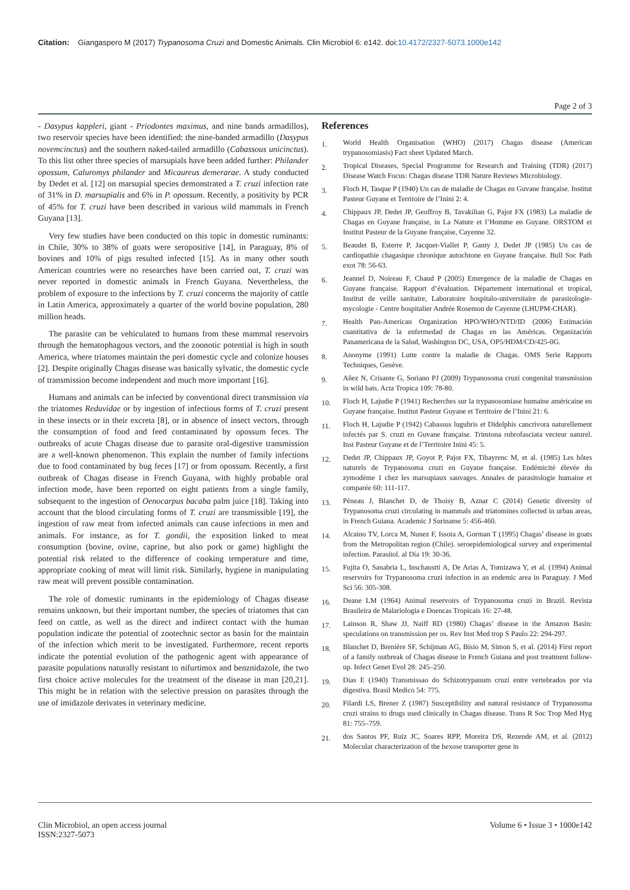Citation: Giangaspero M (2017) Trypanosoma Cruzi and Domestic Animals. Clin Microbiol 6: e142. doi:10.4172/2327-5073.1000e142
Page 2 of 3
- Dasypus kappleri, giant - Priodontes maximus, and nine bands armadillos), two reservoir species have been identified: the nine-banded armadillo (Dasypus novemcinctus) and the southern naked-tailed armadillo (Cabassous unicinctus). To this list other three species of marsupials have been added further: Philander opossum, Caluromys philander and Micaureus demerarae. A study conducted by Dedet et al. [12] on marsupial species demonstrated a T. cruzi infection rate of 31% in D. marsupialis and 6% in P. opossum. Recently, a positivity by PCR of 45% for T. cruzi have been described in various wild mammals in French Guyana [13].
Very few studies have been conducted on this topic in domestic ruminants: in Chile, 30% to 38% of goats were seropositive [14], in Paraguay, 8% of bovines and 10% of pigs resulted infected [15]. As in many other south American countries were no researches have been carried out, T. cruzi was never reported in domestic animals in French Guyana. Nevertheless, the problem of exposure to the infections by T. cruzi concerns the majority of cattle in Latin America, approximately a quarter of the world bovine population, 280 million heads.
The parasite can be vehiculated to humans from these mammal reservoirs through the hematophagous vectors, and the zoonotic potential is high in south America, where triatomes maintain the peri domestic cycle and colonize houses [2]. Despite originally Chagas disease was basically sylvatic, the domestic cycle of transmission become independent and much more important [16].
Humans and animals can be infected by conventional direct transmission via the triatomes Reduvidae or by ingestion of infectious forms of T. cruzi present in these insects or in their excreta [8], or in absence of insect vectors, through the consumption of food and feed contaminated by opossum feces. The outbreaks of acute Chagas disease due to parasite oral-digestive transmission are a well-known phenomenon. This explain the number of family infections due to food contaminated by bug feces [17] or from opossum. Recently, a first outbreak of Chagas disease in French Guyana, with highly probable oral infection mode, have been reported on eight patients from a single family, subsequent to the ingestion of Oenocarpus bacaba palm juice [18]. Taking into account that the blood circulating forms of T. cruzi are transmissible [19], the ingestion of raw meat from infected animals can cause infections in men and animals. For instance, as for T. gondii, the exposition linked to meat consumption (bovine, ovine, caprine, but also pork or game) highlight the potential risk related to the difference of cooking temperature and time, appropriate cooking of meat will limit risk. Similarly, hygiene in manipulating raw meat will prevent possible contamination.
The role of domestic ruminants in the epidemiology of Chagas disease remains unknown, but their important number, the species of triatomes that can feed on cattle, as well as the direct and indirect contact with the human population indicate the potential of zootechnic sector as basin for the maintain of the infection which merit to be investigated. Furthermore, recent reports indicate the potential evolution of the pathogenic agent with appearance of parasite populations naturally resistant to nifurtimox and benznidazole, the two first choice active molecules for the treatment of the disease in man [20,21]. This might be in relation with the selective pression on parasites through the use of imidazole derivates in veterinary medicine.
References
1. World Health Organisation (WHO) (2017) Chagas disease (American trypanosomiasis) Fact sheet Updated March.
2. Tropical Diseases, Special Programme for Research and Training (TDR) (2017) Disease Watch Focus: Chagas disease TDR Nature Reviews Microbiology.
3. Floch H, Tasque P (1940) Un cas de maladie de Chagas en Guvane française. Institut Pasteur Guyane et Territoire de l’Inini 2: 4.
4. Chippaux JP, Dedet JP, Geoffroy B, Tavakilian G, Pajot FX (1983) La maladie de Chagas en Guyane française, in La Nature et l’Homme en Guyane. ORSTOM et Institut Pasteur de la Guyane française, Cayenne 32.
5. Beaudet B, Esterre P, Jacquet-Viallet P, Ganty J, Dedet JP (1985) Un cas de cardiopathie chagasique chronique autochtone en Guyane française. Bull Soc Path exot 78: 56-63.
6. Jeannel D, Noireau F, Chaud P (2005) Emergence de la maladie de Chagas en Guyane française. Rapport d’évaluation. Département international et tropical, Institut de veille sanitaire, Laboratoire hospitalo-universitaire de parasitologie-mycologie - Centre hospitalier Andrée Rosemon de Cayenne (LHUPM-CHAR).
7. Health Pan-American Organization HPO/WHO/NTD/ID (2006) Estimación cuantitativa de la enfermedad de Chagas en las Américas. Organización Panamericana de la Salud, Washington DC, USA, OP5/HDM/CD/425-0G.
8. Anonyme (1991) Lutte contre la maladie de Chagas. OMS Serie Rapports Techniques, Genève.
9. Añez N, Crisante G, Soriano PJ (2009) Trypanosoma cruzi congenital transmission in wild bats. Acta Tropica 109: 78-80.
10. Floch H, Lajudie P (1941) Recherches sur la trypanosomiase humaine américaine en Guyane française. Institut Pasteur Guyane et Territoire de l’Inini 21: 6.
11. Floch H, Lajudie P (1942) Cabassus lugubris et Didelphis cancrivora naturellement infectés par S. cruzi en Guvane française. Trimtona rubrofasciata vecteur naturel. Inst Pasteur Guyane et de l’Territoire Inini 45: 5.
12. Dedet JP, Chippaux JP, Goyot P, Pajot FX, Tibayrenc M, et al. (1985) Les hôtes naturels de Trypanosoma cruzi en Guyane française. Endémicité élevée du zymodème 1 chez les marsupiaux sauvages. Annales de parasitologie humaine et comparée 60: 111-117.
13. Péneau J, Blanchet D, de Thoisy B, Aznar C (2014) Genetic diversity of Trypanosoma cruzi circulating in mammals and triatomines collected in urban areas, in French Guiana. Academic J Suriname 5: 456-460.
14. Alcaino TV, Lorca M, Nunez F, Issota A, Gorman T (1995) Chagas’ disease in goats from the Metropolitan region (Chile). seroepidemiological survey and experimental infection. Parasitol. al Día 19: 30-36.
15. Fujita O, Sanabria L, Inschaustti A, De Arias A, Tomizawa Y, et al. (1994) Animal reservoirs for Trypanosoma cruzi infection in an endemic area in Paraguay. J Med Sci 56: 305-308.
16. Deane LM (1964) Animal reservoirs of Trypanosoma cruzi in Brazil. Revista Brasileira de Malariologia e Doencas Tropicais 16: 27-48.
17. Lainson R, Shaw JJ, Naiff RD (1980) Chagas’ disease in the Amazon Basin: speculations on transmission per os. Rev Inst Med trop S Paulo 22: 294-297.
18. Blanchet D, Brenière SF, Schijman AG, Bisio M, Simon S, et al. (2014) First report of a family outbreak of Chagas disease in French Guiana and post treatment follow-up. Infect Genet Evol 28: 245–250.
19. Dias E (1940) Transmissao do Schizotrypanum cruzi entre vertebrados por via digestiva. Brasil Medico 54: 775.
20. Filardi LS, Brener Z (1987) Susceptibility and natural resistance of Trypanosoma cruzi strains to drugs used clinically in Chagas disease. Trans R Soc Trop Med Hyg 81: 755–759.
21. dos Santos PF, Ruiz JC, Soares RPP, Moreira DS, Rezende AM, et al. (2012) Molecular characterization of the hexose transporter gene in
Clin Microbiol, an open access journal
ISSN:2327-5073
Volume 6 • Issue 3 • 1000e142